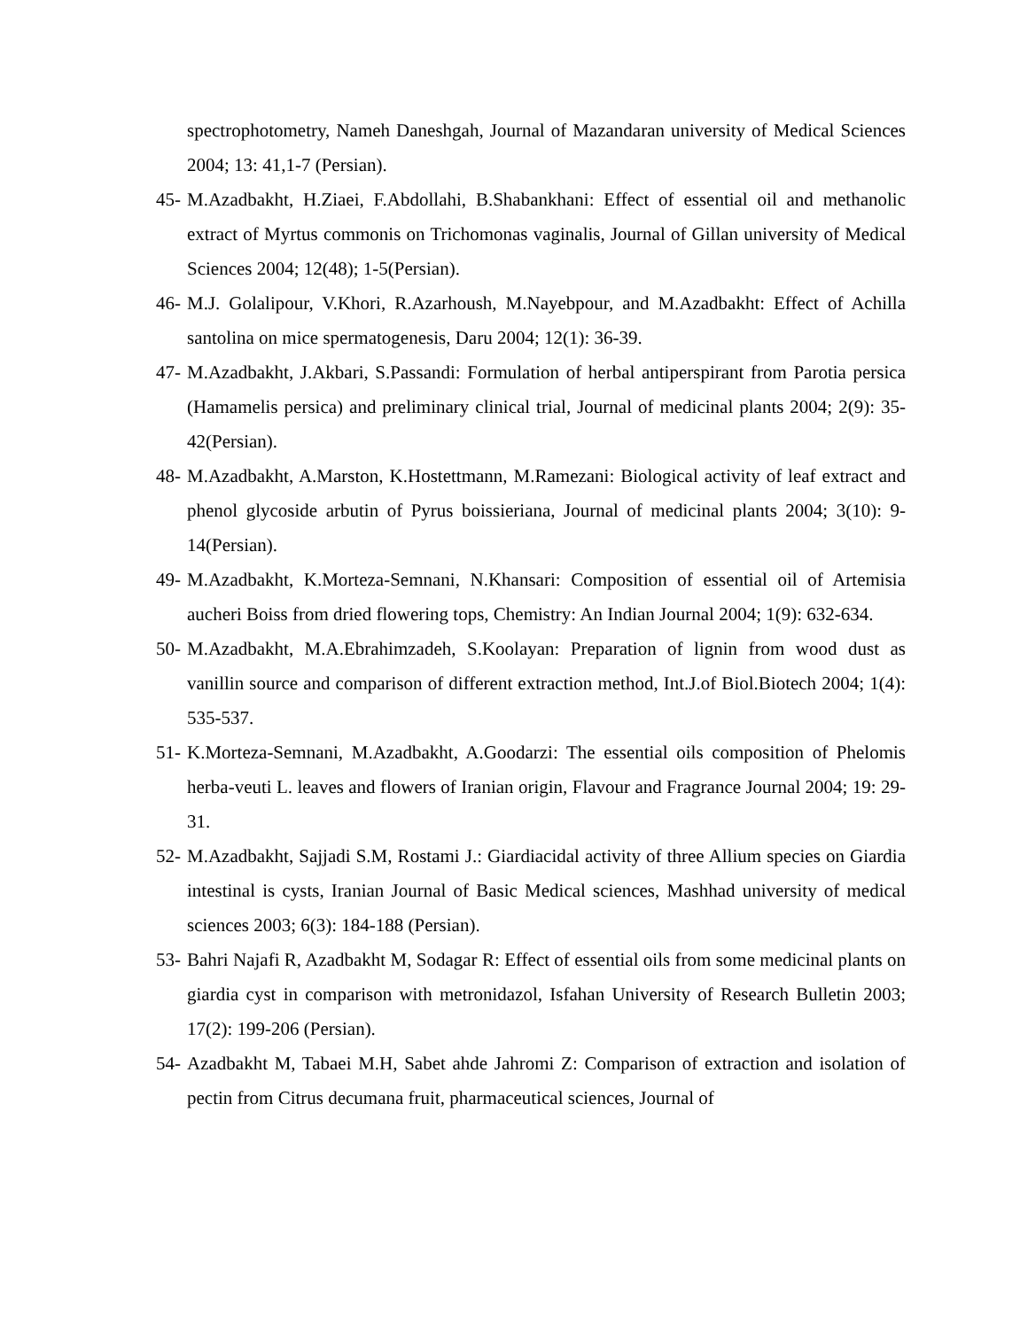spectrophotometry, Nameh Daneshgah, Journal of Mazandaran university of Medical Sciences 2004; 13: 41,1-7 (Persian).
45- M.Azadbakht, H.Ziaei, F.Abdollahi, B.Shabankhani: Effect of essential oil and methanolic extract of Myrtus commonis on Trichomonas vaginalis, Journal of Gillan university of Medical Sciences 2004; 12(48); 1-5(Persian).
46- M.J. Golalipour, V.Khori, R.Azarhoush, M.Nayebpour, and M.Azadbakht: Effect of Achilla santolina on mice spermatogenesis, Daru 2004; 12(1): 36-39.
47- M.Azadbakht, J.Akbari, S.Passandi: Formulation of herbal antiperspirant from Parotia persica (Hamamelis persica) and preliminary clinical trial, Journal of medicinal plants 2004; 2(9): 35-42(Persian).
48- M.Azadbakht, A.Marston, K.Hostettmann, M.Ramezani: Biological activity of leaf extract and phenol glycoside arbutin of Pyrus boissieriana, Journal of medicinal plants 2004; 3(10): 9- 14(Persian).
49- M.Azadbakht, K.Morteza-Semnani, N.Khansari: Composition of essential oil of Artemisia aucheri Boiss from dried flowering tops, Chemistry: An Indian Journal 2004; 1(9): 632-634.
50- M.Azadbakht, M.A.Ebrahimzadeh, S.Koolayan: Preparation of lignin from wood dust as vanillin source and comparison of different extraction method, Int.J.of Biol.Biotech 2004; 1(4): 535-537.
51- K.Morteza-Semnani, M.Azadbakht, A.Goodarzi: The essential oils composition of Phelomis herba-veuti L. leaves and flowers of Iranian origin, Flavour and Fragrance Journal 2004; 19: 29-31.
52- M.Azadbakht, Sajjadi S.M, Rostami J.: Giardiacidal activity of three Allium species on Giardia intestinal is cysts, Iranian Journal of Basic Medical sciences, Mashhad university of medical sciences 2003; 6(3): 184-188 (Persian).
53- Bahri Najafi R, Azadbakht M, Sodagar R: Effect of essential oils from some medicinal plants on giardia cyst in comparison with metronidazol, Isfahan University of Research Bulletin 2003; 17(2): 199-206 (Persian).
54- Azadbakht M, Tabaei M.H, Sabet ahde Jahromi Z: Comparison of extraction and isolation of pectin from Citrus decumana fruit, pharmaceutical sciences, Journal of